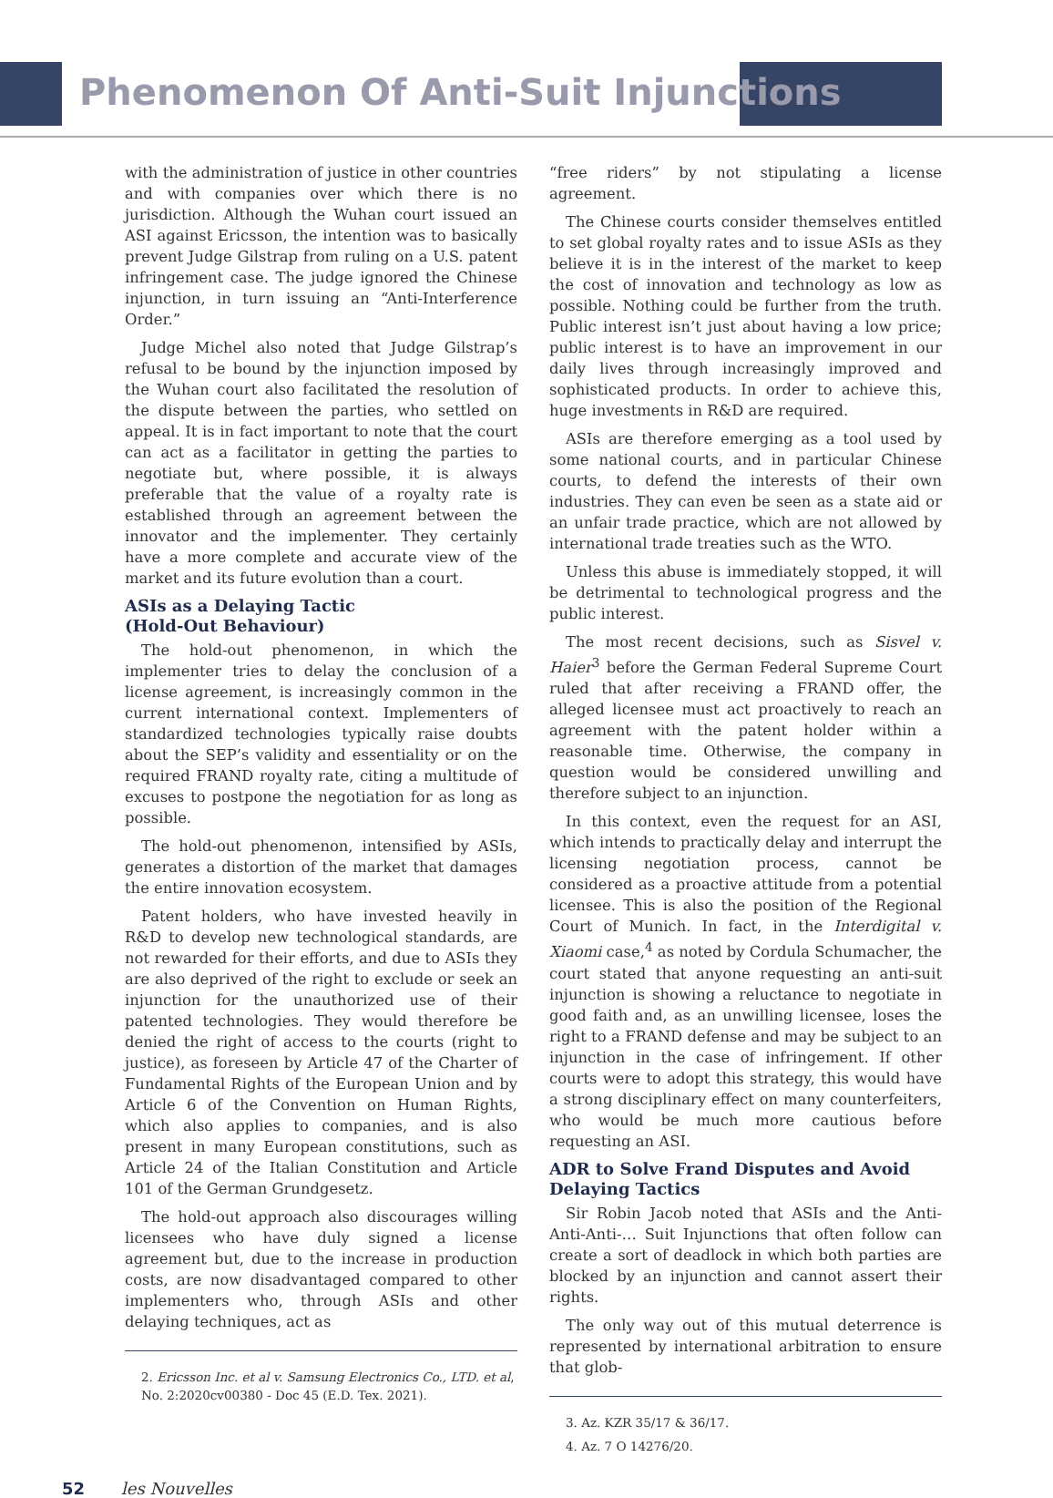Phenomenon Of Anti-Suit Injunctions
with the administration of justice in other countries and with companies over which there is no jurisdiction. Although the Wuhan court issued an ASI against Ericsson, the intention was to basically prevent Judge Gilstrap from ruling on a U.S. patent infringement case. The judge ignored the Chinese injunction, in turn issuing an “Anti-Interference Order.”
Judge Michel also noted that Judge Gilstrap’s refusal to be bound by the injunction imposed by the Wuhan court also facilitated the resolution of the dispute between the parties, who settled on appeal. It is in fact important to note that the court can act as a facilitator in getting the parties to negotiate but, where possible, it is always preferable that the value of a royalty rate is established through an agreement between the innovator and the implementer. They certainly have a more complete and accurate view of the market and its future evolution than a court.
ASIs as a Delaying Tactic
(Hold-Out Behaviour)
The hold-out phenomenon, in which the implementer tries to delay the conclusion of a license agreement, is increasingly common in the current international context. Implementers of standardized technologies typically raise doubts about the SEP’s validity and essentiality or on the required FRAND royalty rate, citing a multitude of excuses to postpone the negotiation for as long as possible.
The hold-out phenomenon, intensified by ASIs, generates a distortion of the market that damages the entire innovation ecosystem.
Patent holders, who have invested heavily in R&D to develop new technological standards, are not rewarded for their efforts, and due to ASIs they are also deprived of the right to exclude or seek an injunction for the unauthorized use of their patented technologies. They would therefore be denied the right of access to the courts (right to justice), as foreseen by Article 47 of the Charter of Fundamental Rights of the European Union and by Article 6 of the Convention on Human Rights, which also applies to companies, and is also present in many European constitutions, such as Article 24 of the Italian Constitution and Article 101 of the German Grundgesetz.
The hold-out approach also discourages willing licensees who have duly signed a license agreement but, due to the increase in production costs, are now disadvantaged compared to other implementers who, through ASIs and other delaying techniques, act as
2. Ericsson Inc. et al v. Samsung Electronics Co., LTD. et al, No. 2:2020cv00380 - Doc 45 (E.D. Tex. 2021).
“free riders” by not stipulating a license agreement.
The Chinese courts consider themselves entitled to set global royalty rates and to issue ASIs as they believe it is in the interest of the market to keep the cost of innovation and technology as low as possible. Nothing could be further from the truth. Public interest isn’t just about having a low price; public interest is to have an improvement in our daily lives through increasingly improved and sophisticated products. In order to achieve this, huge investments in R&D are required.
ASIs are therefore emerging as a tool used by some national courts, and in particular Chinese courts, to defend the interests of their own industries. They can even be seen as a state aid or an unfair trade practice, which are not allowed by international trade treaties such as the WTO.
Unless this abuse is immediately stopped, it will be detrimental to technological progress and the public interest.
The most recent decisions, such as Sisvel v. Haier<sup>3</sup> before the German Federal Supreme Court ruled that after receiving a FRAND offer, the alleged licensee must act proactively to reach an agreement with the patent holder within a reasonable time. Otherwise, the company in question would be considered unwilling and therefore subject to an injunction.
In this context, even the request for an ASI, which intends to practically delay and interrupt the licensing negotiation process, cannot be considered as a proactive attitude from a potential licensee. This is also the position of the Regional Court of Munich. In fact, in the Interdigital v. Xiaomi case,<sup>4</sup> as noted by Cordula Schumacher, the court stated that anyone requesting an anti-suit injunction is showing a reluctance to negotiate in good faith and, as an unwilling licensee, loses the right to a FRAND defense and may be subject to an injunction in the case of infringement. If other courts were to adopt this strategy, this would have a strong disciplinary effect on many counterfeiters, who would be much more cautious before requesting an ASI.
ADR to Solve Frand Disputes and Avoid Delaying Tactics
Sir Robin Jacob noted that ASIs and the Anti-Anti-Anti-… Suit Injunctions that often follow can create a sort of deadlock in which both parties are blocked by an injunction and cannot assert their rights.
The only way out of this mutual deterrence is represented by international arbitration to ensure that glob-
3. Az. KZR 35/17 & 36/17.
4. Az. 7 O 14276/20.
52 les Nouvelles